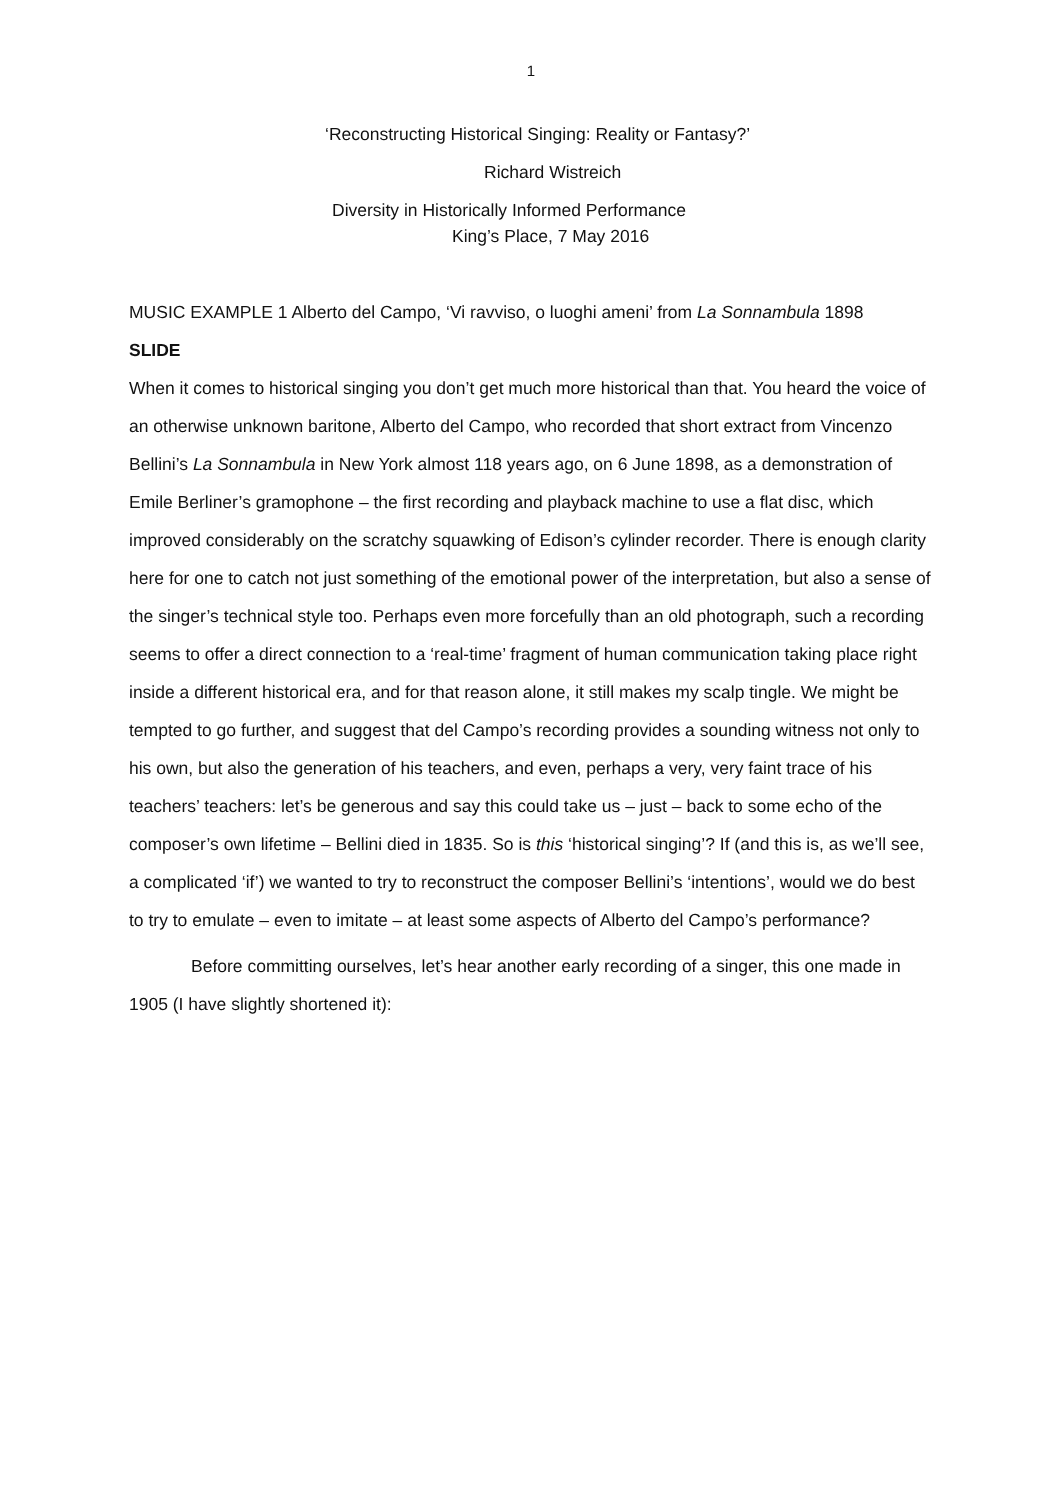1
‘Reconstructing Historical Singing: Reality or Fantasy?’
Richard Wistreich
Diversity in Historically Informed Performance
King’s Place, 7 May 2016
MUSIC EXAMPLE 1 Alberto del Campo, ‘Vi ravviso, o luoghi ameni’ from La Sonnambula 1898
SLIDE
When it comes to historical singing you don’t get much more historical than that. You heard the voice of an otherwise unknown baritone, Alberto del Campo, who recorded that short extract from Vincenzo Bellini’s La Sonnambula in New York almost 118 years ago, on 6 June 1898, as a demonstration of Emile Berliner’s gramophone – the first recording and playback machine to use a flat disc, which improved considerably on the scratchy squawking of Edison’s cylinder recorder. There is enough clarity here for one to catch not just something of the emotional power of the interpretation, but also a sense of the singer’s technical style too. Perhaps even more forcefully than an old photograph, such a recording seems to offer a direct connection to a ‘real-time’ fragment of human communication taking place right inside a different historical era, and for that reason alone, it still makes my scalp tingle. We might be tempted to go further, and suggest that del Campo’s recording provides a sounding witness not only to his own, but also the generation of his teachers, and even, perhaps a very, very faint trace of his teachers’ teachers: let’s be generous and say this could take us – just – back to some echo of the composer’s own lifetime – Bellini died in 1835. So is this ‘historical singing’? If (and this is, as we’ll see, a complicated ‘if’) we wanted to try to reconstruct the composer Bellini’s ‘intentions’, would we do best to try to emulate – even to imitate – at least some aspects of Alberto del Campo’s performance?
Before committing ourselves, let’s hear another early recording of a singer, this one made in 1905 (I have slightly shortened it):